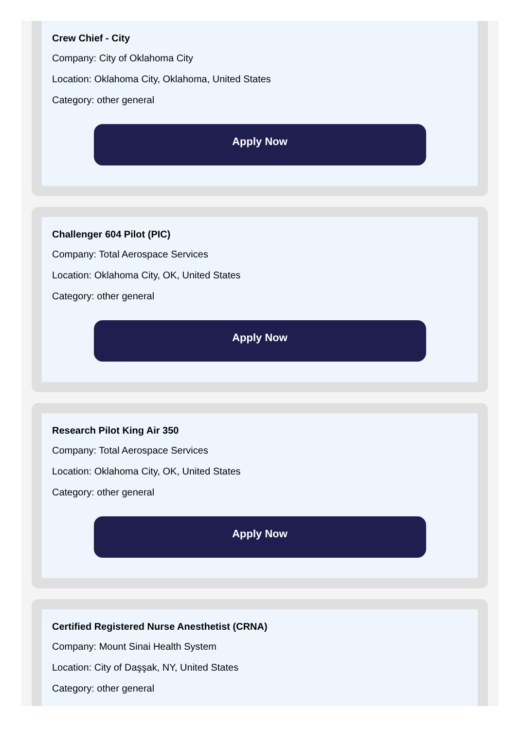Crew Chief - City
Company: City of Oklahoma City
Location: Oklahoma City, Oklahoma, United States
Category: other general
Apply Now
Challenger 604 Pilot (PIC)
Company: Total Aerospace Services
Location: Oklahoma City, OK, United States
Category: other general
Apply Now
Research Pilot King Air 350
Company: Total Aerospace Services
Location: Oklahoma City, OK, United States
Category: other general
Apply Now
Certified Registered Nurse Anesthetist (CRNA)
Company: Mount Sinai Health System
Location: City of Daşşak, NY, United States
Category: other general